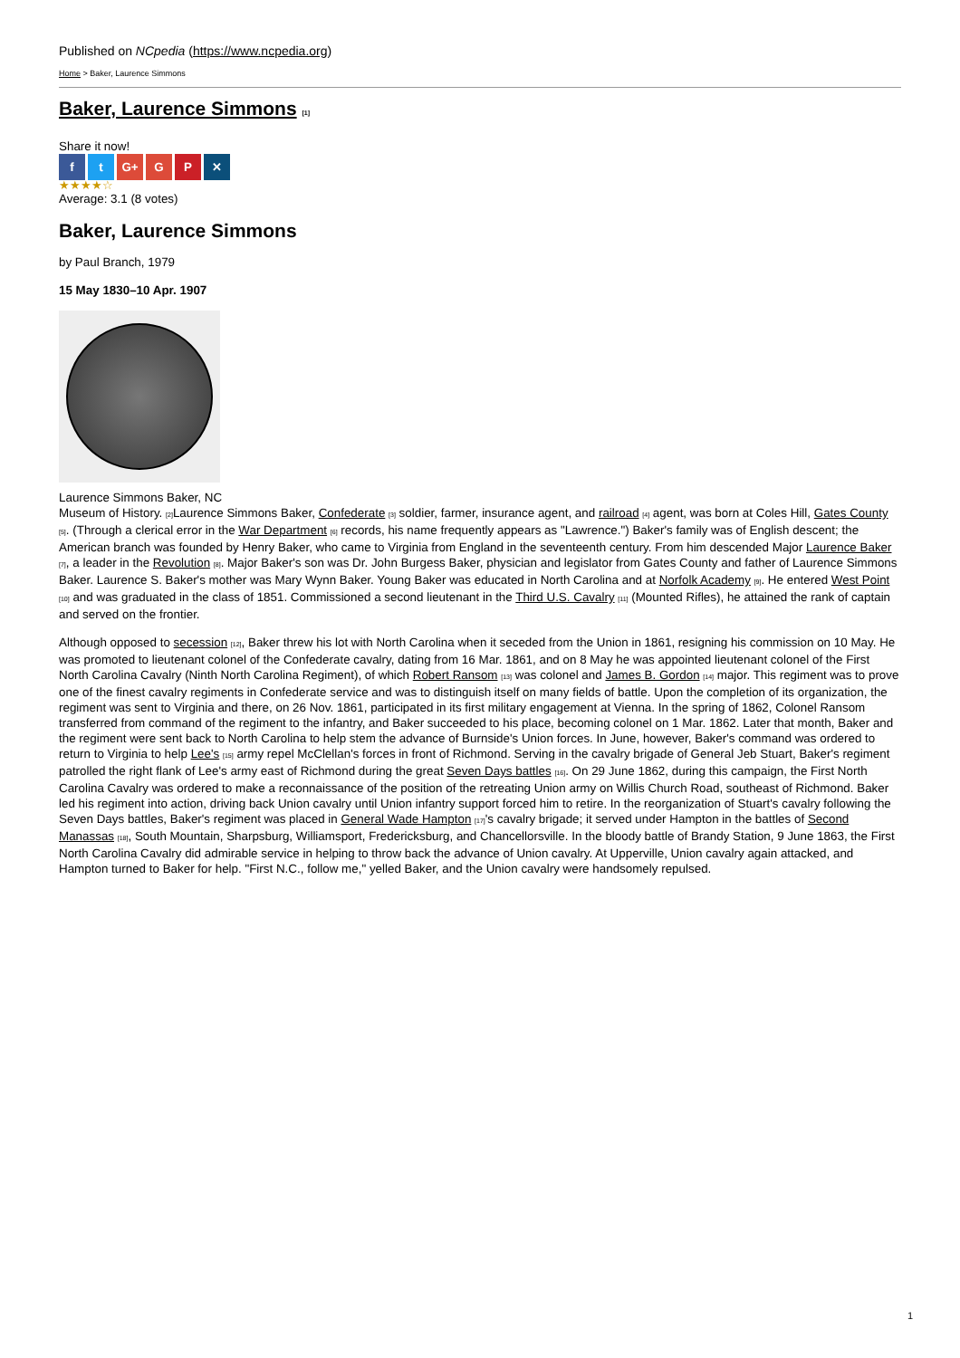Published on NCpedia (https://www.ncpedia.org)
Home > Baker, Laurence Simmons
Baker, Laurence Simmons [1]
Share it now!
f t G+ G P ✕
★★★★☆
Average: 3.1 (8 votes)
Baker, Laurence Simmons
by Paul Branch, 1979
15 May 1830–10 Apr. 1907
Laurence Simmons Baker, NC
Museum of History. [2] Laurence Simmons Baker, Confederate [3] soldier, farmer, insurance agent, and railroad [4] agent, was born at Coles Hill, Gates County [5]. (Through a clerical error in the War Department [6] records, his name frequently appears as "Lawrence.") Baker's family was of English descent; the American branch was founded by Henry Baker, who came to Virginia from England in the seventeenth century. From him descended Major Laurence Baker [7], a leader in the Revolution [8]. Major Baker's son was Dr. John Burgess Baker, physician and legislator from Gates County and father of Laurence Simmons Baker. Laurence S. Baker's mother was Mary Wynn Baker. Young Baker was educated in North Carolina and at Norfolk Academy [9]. He entered West Point [10] and was graduated in the class of 1851. Commissioned a second lieutenant in the Third U.S. Cavalry [11] (Mounted Rifles), he attained the rank of captain and served on the frontier.
Although opposed to secession [12], Baker threw his lot with North Carolina when it seceded from the Union in 1861, resigning his commission on 10 May. He was promoted to lieutenant colonel of the Confederate cavalry, dating from 16 Mar. 1861, and on 8 May he was appointed lieutenant colonel of the First North Carolina Cavalry (Ninth North Carolina Regiment), of which Robert Ransom [13] was colonel and James B. Gordon [14] major. This regiment was to prove one of the finest cavalry regiments in Confederate service and was to distinguish itself on many fields of battle. Upon the completion of its organization, the regiment was sent to Virginia and there, on 26 Nov. 1861, participated in its first military engagement at Vienna. In the spring of 1862, Colonel Ransom transferred from command of the regiment to the infantry, and Baker succeeded to his place, becoming colonel on 1 Mar. 1862. Later that month, Baker and the regiment were sent back to North Carolina to help stem the advance of Burnside's Union forces. In June, however, Baker's command was ordered to return to Virginia to help Lee's [15] army repel McClellan's forces in front of Richmond. Serving in the cavalry brigade of General Jeb Stuart, Baker's regiment patrolled the right flank of Lee's army east of Richmond during the great Seven Days battles [16]. On 29 June 1862, during this campaign, the First North Carolina Cavalry was ordered to make a reconnaissance of the position of the retreating Union army on Willis Church Road, southeast of Richmond. Baker led his regiment into action, driving back Union cavalry until Union infantry support forced him to retire. In the reorganization of Stuart's cavalry following the Seven Days battles, Baker's regiment was placed in General Wade Hampton [17]'s cavalry brigade; it served under Hampton in the battles of Second Manassas [18], South Mountain, Sharpsburg, Williamsport, Fredericksburg, and Chancellorsville. In the bloody battle of Brandy Station, 9 June 1863, the First North Carolina Cavalry did admirable service in helping to throw back the advance of Union cavalry. At Upperville, Union cavalry again attacked, and Hampton turned to Baker for help. "First N.C., follow me," yelled Baker, and the Union cavalry were handsomely repulsed.
1